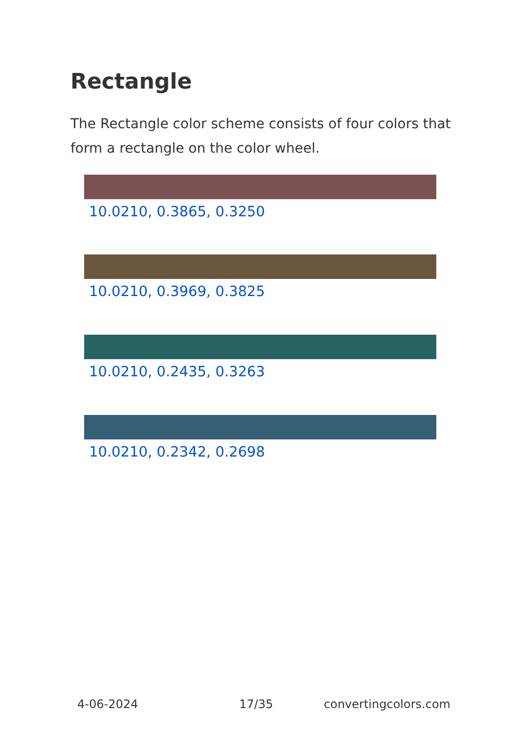Rectangle
The Rectangle color scheme consists of four colors that form a rectangle on the color wheel.
10.0210, 0.3865, 0.3250
10.0210, 0.3969, 0.3825
10.0210, 0.2435, 0.3263
10.0210, 0.2342, 0.2698
4-06-2024 17/35 convertingcolors.com